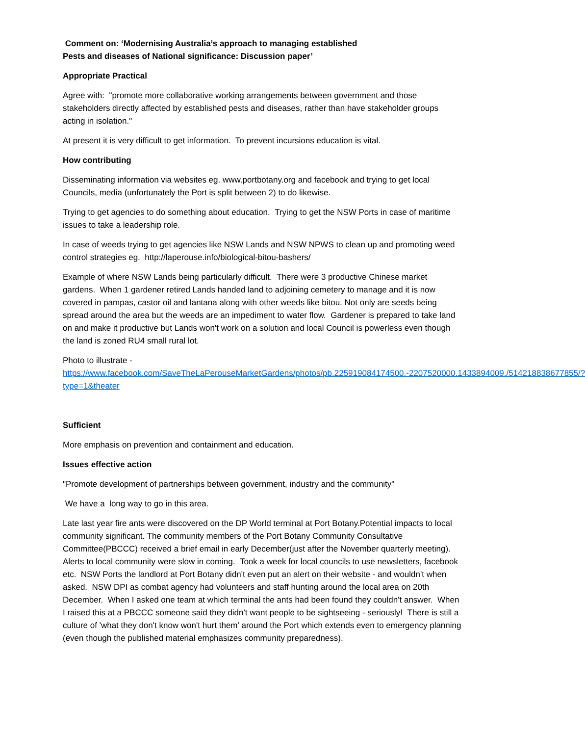Comment on: ‘Modernising Australia’s approach to managing established
Pests and diseases of National significance: Discussion paper’
Appropriate Practical
Agree with: "promote more collaborative working arrangements between government and those stakeholders directly affected by established pests and diseases, rather than have stakeholder groups acting in isolation."
At present it is very difficult to get information. To prevent incursions education is vital.
How contributing
Disseminating information via websites eg. www.portbotany.org and facebook and trying to get local Councils, media (unfortunately the Port is split between 2) to do likewise.
Trying to get agencies to do something about education. Trying to get the NSW Ports in case of maritime issues to take a leadership role.
In case of weeds trying to get agencies like NSW Lands and NSW NPWS to clean up and promoting weed control strategies eg. http://laperouse.info/biological-bitou-bashers/
Example of where NSW Lands being particularly difficult. There were 3 productive Chinese market gardens. When 1 gardener retired Lands handed land to adjoining cemetery to manage and it is now covered in pampas, castor oil and lantana along with other weeds like bitou. Not only are seeds being spread around the area but the weeds are an impediment to water flow. Gardener is prepared to take land on and make it productive but Lands won't work on a solution and local Council is powerless even though the land is zoned RU4 small rural lot.
Photo to illustrate -
https://www.facebook.com/SaveTheLaPerouseMarketGardens/photos/pb.225919084174500.-2207520000.1433894009./514218838677855/?type=1&theater
Sufficient
More emphasis on prevention and containment and education.
Issues effective action
"Promote development of partnerships between government, industry and the community"
We have a long way to go in this area.
Late last year fire ants were discovered on the DP World terminal at Port Botany.Potential impacts to local community significant. The community members of the Port Botany Community Consultative Committee(PBCCC) received a brief email in early December(just after the November quarterly meeting). Alerts to local community were slow in coming. Took a week for local councils to use newsletters, facebook etc. NSW Ports the landlord at Port Botany didn't even put an alert on their website - and wouldn't when asked. NSW DPI as combat agency had volunteers and staff hunting around the local area on 20th December. When I asked one team at which terminal the ants had been found they couldn't answer. When I raised this at a PBCCC someone said they didn't want people to be sightseeing - seriously! There is still a culture of 'what they don't know won't hurt them' around the Port which extends even to emergency planning (even though the published material emphasizes community preparedness).